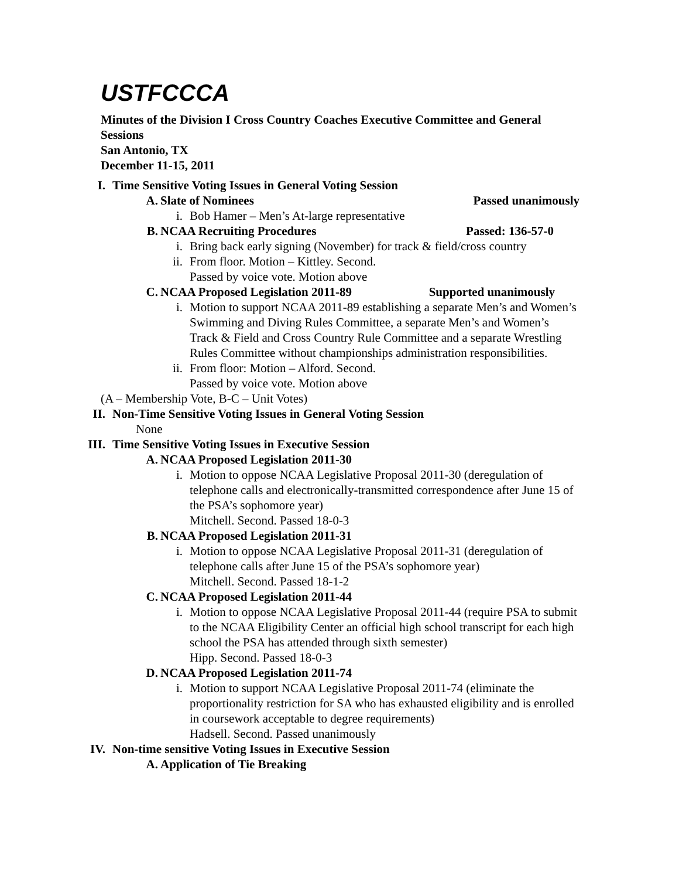USTFCCCA
Minutes of the Division I Cross Country Coaches Executive Committee and General Sessions
San Antonio, TX
December 11-15, 2011
I. Time Sensitive Voting Issues in General Voting Session
A. Slate of Nominees Passed unanimously
i. Bob Hamer – Men’s At-large representative
B. NCAA Recruiting Procedures Passed: 136-57-0
i. Bring back early signing (November) for track & field/cross country
ii. From floor. Motion – Kittley. Second.
Passed by voice vote. Motion above
C. NCAA Proposed Legislation 2011-89 Supported unanimously
i. Motion to support NCAA 2011-89 establishing a separate Men’s and Women’s Swimming and Diving Rules Committee, a separate Men’s and Women’s Track & Field and Cross Country Rule Committee and a separate Wrestling Rules Committee without championships administration responsibilities.
ii. From floor: Motion – Alford. Second.
Passed by voice vote. Motion above
(A – Membership Vote, B-C – Unit Votes)
II. Non-Time Sensitive Voting Issues in General Voting Session
None
III. Time Sensitive Voting Issues in Executive Session
A. NCAA Proposed Legislation 2011-30
i. Motion to oppose NCAA Legislative Proposal 2011-30 (deregulation of telephone calls and electronically-transmitted correspondence after June 15 of the PSA’s sophomore year)
Mitchell. Second. Passed 18-0-3
B. NCAA Proposed Legislation 2011-31
i. Motion to oppose NCAA Legislative Proposal 2011-31 (deregulation of telephone calls after June 15 of the PSA’s sophomore year)
Mitchell. Second. Passed 18-1-2
C. NCAA Proposed Legislation 2011-44
i. Motion to oppose NCAA Legislative Proposal 2011-44 (require PSA to submit to the NCAA Eligibility Center an official high school transcript for each high school the PSA has attended through sixth semester)
Hipp. Second. Passed 18-0-3
D. NCAA Proposed Legislation 2011-74
i. Motion to support NCAA Legislative Proposal 2011-74 (eliminate the proportionality restriction for SA who has exhausted eligibility and is enrolled in coursework acceptable to degree requirements)
Hadsell. Second. Passed unanimously
IV. Non-time sensitive Voting Issues in Executive Session
A. Application of Tie Breaking